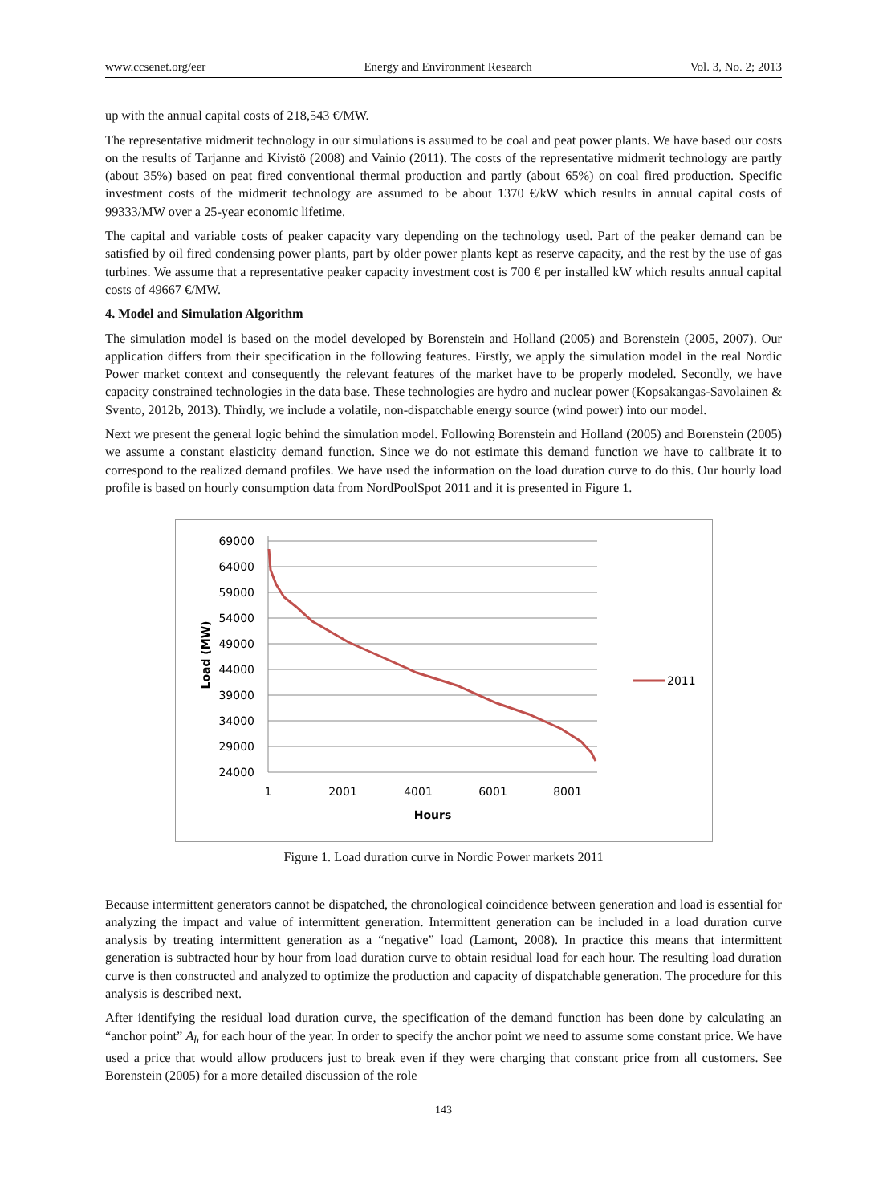www.ccsenet.org/eer Energy and Environment Research Vol. 3, No. 2; 2013
up with the annual capital costs of 218,543 €/MW.
The representative midmerit technology in our simulations is assumed to be coal and peat power plants. We have based our costs on the results of Tarjanne and Kivistö (2008) and Vainio (2011). The costs of the representative midmerit technology are partly (about 35%) based on peat fired conventional thermal production and partly (about 65%) on coal fired production. Specific investment costs of the midmerit technology are assumed to be about 1370 €/kW which results in annual capital costs of 99333/MW over a 25-year economic lifetime.
The capital and variable costs of peaker capacity vary depending on the technology used. Part of the peaker demand can be satisfied by oil fired condensing power plants, part by older power plants kept as reserve capacity, and the rest by the use of gas turbines. We assume that a representative peaker capacity investment cost is 700 € per installed kW which results annual capital costs of 49667 €/MW.
4. Model and Simulation Algorithm
The simulation model is based on the model developed by Borenstein and Holland (2005) and Borenstein (2005, 2007). Our application differs from their specification in the following features. Firstly, we apply the simulation model in the real Nordic Power market context and consequently the relevant features of the market have to be properly modeled. Secondly, we have capacity constrained technologies in the data base. These technologies are hydro and nuclear power (Kopsakangas-Savolainen & Svento, 2012b, 2013). Thirdly, we include a volatile, non-dispatchable energy source (wind power) into our model.
Next we present the general logic behind the simulation model. Following Borenstein and Holland (2005) and Borenstein (2005) we assume a constant elasticity demand function. Since we do not estimate this demand function we have to calibrate it to correspond to the realized demand profiles. We have used the information on the load duration curve to do this. Our hourly load profile is based on hourly consumption data from NordPoolSpot 2011 and it is presented in Figure 1.
69000
64000
59000
54000
49000
44000
39000
34000
29000
24000
1
2001
4001
6001
8001
Hours
Load (MW)
2011
Figure 1. Load duration curve in Nordic Power markets 2011
Because intermittent generators cannot be dispatched, the chronological coincidence between generation and load is essential for analyzing the impact and value of intermittent generation. Intermittent generation can be included in a load duration curve analysis by treating intermittent generation as a “negative” load (Lamont, 2008). In practice this means that intermittent generation is subtracted hour by hour from load duration curve to obtain residual load for each hour. The resulting load duration curve is then constructed and analyzed to optimize the production and capacity of dispatchable generation. The procedure for this analysis is described next.
After identifying the residual load duration curve, the specification of the demand function has been done by calculating an “anchor point” A<sub>h</sub> for each hour of the year. In order to specify the anchor point we need to assume some constant price. We have used a price that would allow producers just to break even if they were charging that constant price from all customers. See Borenstein (2005) for a more detailed discussion of the role
143